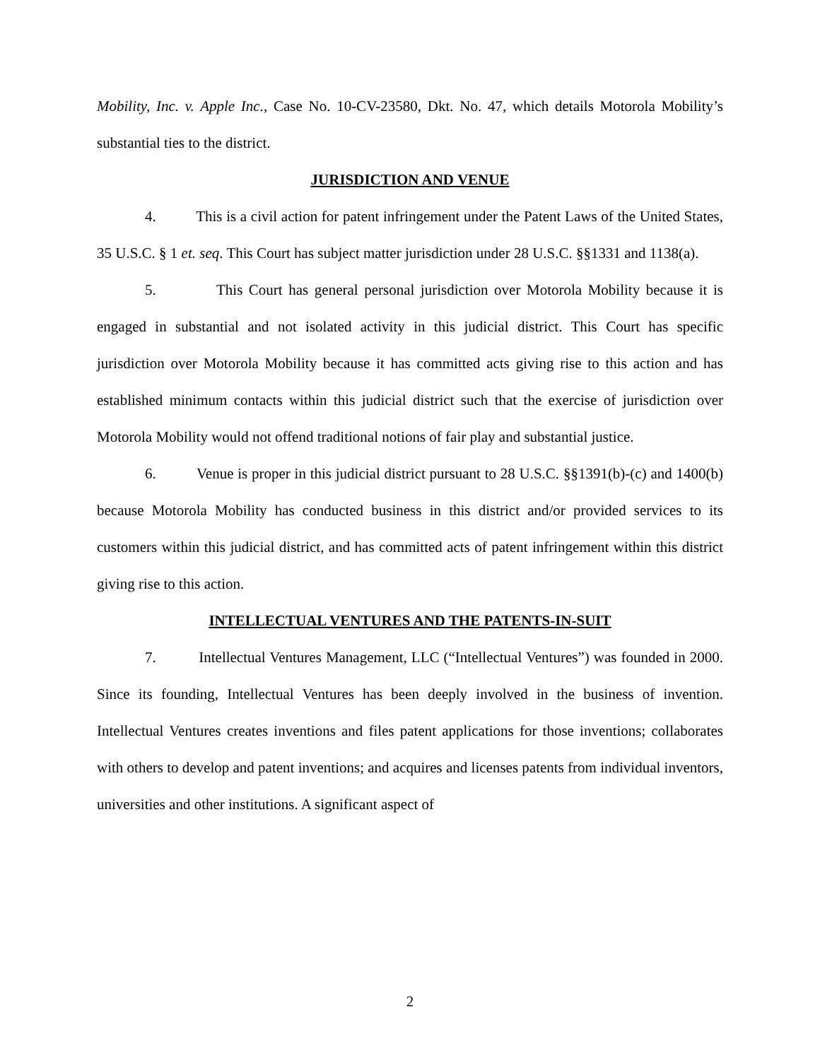Mobility, Inc. v. Apple Inc., Case No. 10-CV-23580, Dkt. No. 47, which details Motorola Mobility’s substantial ties to the district.
JURISDICTION AND VENUE
4. This is a civil action for patent infringement under the Patent Laws of the United States, 35 U.S.C. § 1 et. seq. This Court has subject matter jurisdiction under 28 U.S.C. §§1331 and 1138(a).
5. This Court has general personal jurisdiction over Motorola Mobility because it is engaged in substantial and not isolated activity in this judicial district. This Court has specific jurisdiction over Motorola Mobility because it has committed acts giving rise to this action and has established minimum contacts within this judicial district such that the exercise of jurisdiction over Motorola Mobility would not offend traditional notions of fair play and substantial justice.
6. Venue is proper in this judicial district pursuant to 28 U.S.C. §§1391(b)-(c) and 1400(b) because Motorola Mobility has conducted business in this district and/or provided services to its customers within this judicial district, and has committed acts of patent infringement within this district giving rise to this action.
INTELLECTUAL VENTURES AND THE PATENTS-IN-SUIT
7. Intellectual Ventures Management, LLC (“Intellectual Ventures”) was founded in 2000. Since its founding, Intellectual Ventures has been deeply involved in the business of invention. Intellectual Ventures creates inventions and files patent applications for those inventions; collaborates with others to develop and patent inventions; and acquires and licenses patents from individual inventors, universities and other institutions. A significant aspect of
2